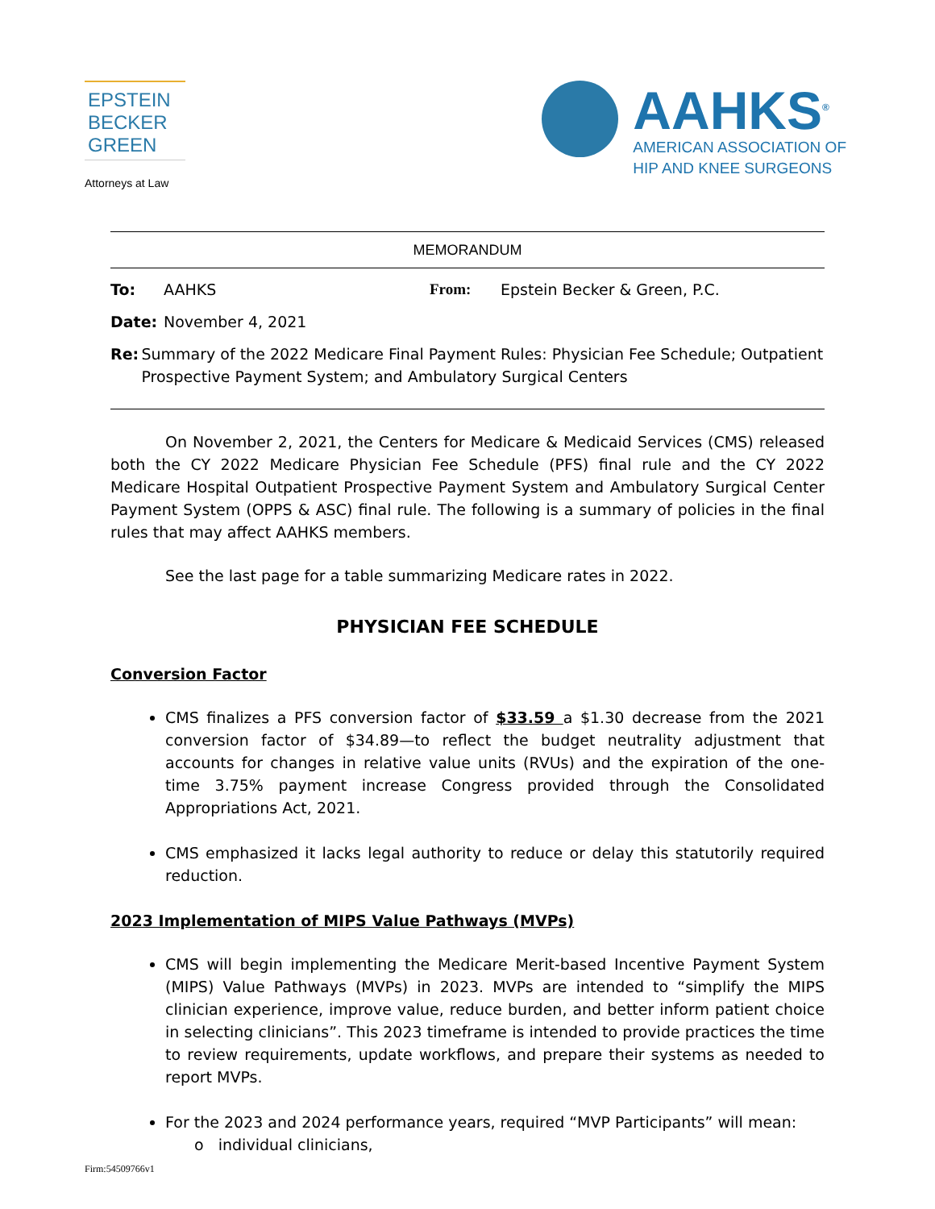EPSTEIN
BECKER
GREEN
Attorneys at Law
AAHKS<sup>®</sup>
AMERICAN ASSOCIATION OF
HIP AND KNEE SURGEONS
MEMORANDUM
To: AAHKS From: Epstein Becker & Green, P.C.
Date: November 4, 2021
Re: Summary of the 2022 Medicare Final Payment Rules: Physician Fee Schedule; Outpatient Prospective Payment System; and Ambulatory Surgical Centers
On November 2, 2021, the Centers for Medicare & Medicaid Services (CMS) released both the CY 2022 Medicare Physician Fee Schedule (PFS) final rule and the CY 2022 Medicare Hospital Outpatient Prospective Payment System and Ambulatory Surgical Center Payment System (OPPS & ASC) final rule. The following is a summary of policies in the final rules that may affect AAHKS members.
See the last page for a table summarizing Medicare rates in 2022.
PHYSICIAN FEE SCHEDULE
Conversion Factor
CMS finalizes a PFS conversion factor of $33.59 a $1.30 decrease from the 2021 conversion factor of $34.89—to reflect the budget neutrality adjustment that accounts for changes in relative value units (RVUs) and the expiration of the one-time 3.75% payment increase Congress provided through the Consolidated Appropriations Act, 2021.
CMS emphasized it lacks legal authority to reduce or delay this statutorily required reduction.
2023 Implementation of MIPS Value Pathways (MVPs)
CMS will begin implementing the Medicare Merit-based Incentive Payment System (MIPS) Value Pathways (MVPs) in 2023. MVPs are intended to “simplify the MIPS clinician experience, improve value, reduce burden, and better inform patient choice in selecting clinicians”. This 2023 timeframe is intended to provide practices the time to review requirements, update workflows, and prepare their systems as needed to report MVPs.
For the 2023 and 2024 performance years, required “MVP Participants” will mean:
o individual clinicians,
Firm:54509766v1